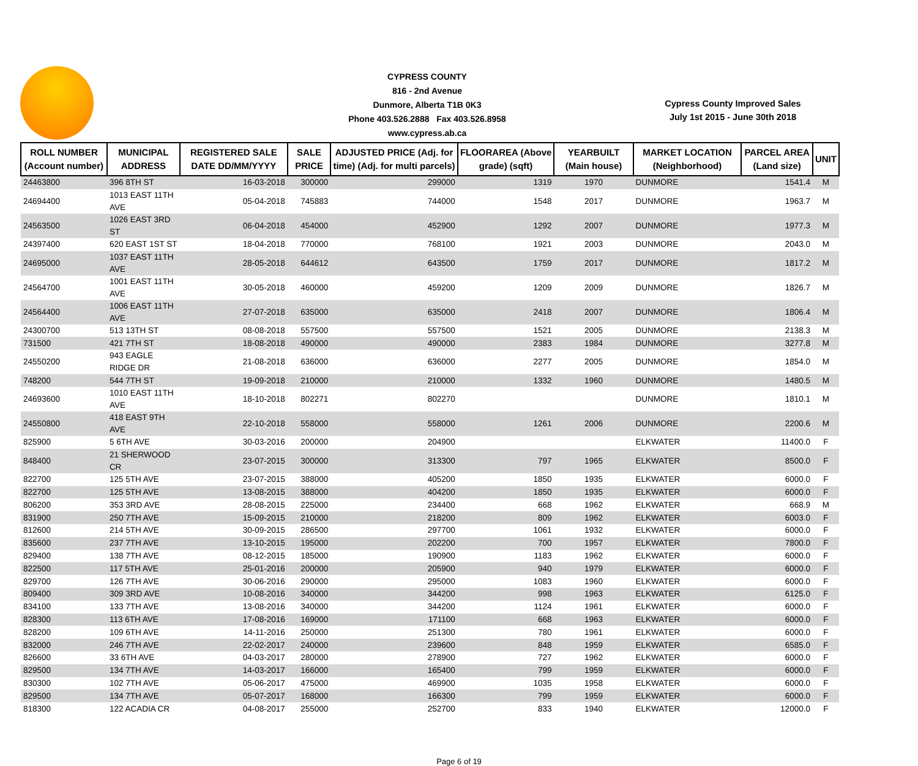CYPRESS COUNTY
816 - 2nd Avenue
Dunmore, Alberta T1B 0K3
Phone 403.526.2888 Fax 403.526.8958
www.cypress.ab.ca
Cypress County Improved Sales
July 1st 2015 - June 30th 2018
| ROLL NUMBER (Account number) | MUNICIPAL ADDRESS | REGISTERED SALE DATE DD/MM/YYYY | SALE PRICE | ADJUSTED PRICE (Adj. for time) (Adj. for multi parcels) | FLOORAREA (Above grade) (sqft) | YEARBUILT (Main house) | MARKET LOCATION (Neighborhood) | PARCEL AREA (Land size) | UNIT |
| --- | --- | --- | --- | --- | --- | --- | --- | --- | --- |
| 24463800 | 396 8TH ST | 16-03-2018 | 300000 | 299000 | 1319 | 1970 | DUNMORE | 1541.4 | M |
| 24694400 | 1013 EAST 11TH AVE | 05-04-2018 | 745883 | 744000 | 1548 | 2017 | DUNMORE | 1963.7 | M |
| 24563500 | 1026 EAST 3RD ST | 06-04-2018 | 454000 | 452900 | 1292 | 2007 | DUNMORE | 1977.3 | M |
| 24397400 | 620 EAST 1ST ST | 18-04-2018 | 770000 | 768100 | 1921 | 2003 | DUNMORE | 2043.0 | M |
| 24695000 | 1037 EAST 11TH AVE | 28-05-2018 | 644612 | 643500 | 1759 | 2017 | DUNMORE | 1817.2 | M |
| 24564700 | 1001 EAST 11TH AVE | 30-05-2018 | 460000 | 459200 | 1209 | 2009 | DUNMORE | 1826.7 | M |
| 24564400 | 1006 EAST 11TH AVE | 27-07-2018 | 635000 | 635000 | 2418 | 2007 | DUNMORE | 1806.4 | M |
| 24300700 | 513 13TH ST | 08-08-2018 | 557500 | 557500 | 1521 | 2005 | DUNMORE | 2138.3 | M |
| 731500 | 421 7TH ST | 18-08-2018 | 490000 | 490000 | 2383 | 1984 | DUNMORE | 3277.8 | M |
| 24550200 | 943 EAGLE RIDGE DR | 21-08-2018 | 636000 | 636000 | 2277 | 2005 | DUNMORE | 1854.0 | M |
| 748200 | 544 7TH ST | 19-09-2018 | 210000 | 210000 | 1332 | 1960 | DUNMORE | 1480.5 | M |
| 24693600 | 1010 EAST 11TH AVE | 18-10-2018 | 802271 | 802270 | | | DUNMORE | 1810.1 | M |
| 24550800 | 418 EAST 9TH AVE | 22-10-2018 | 558000 | 558000 | 1261 | 2006 | DUNMORE | 2200.6 | M |
| 825900 | 5 6TH AVE | 30-03-2016 | 200000 | 204900 | | | ELKWATER | 11400.0 | F |
| 848400 | 21 SHERWOOD CR | 23-07-2015 | 300000 | 313300 | 797 | 1965 | ELKWATER | 8500.0 | F |
| 822700 | 125 5TH AVE | 23-07-2015 | 388000 | 405200 | 1850 | 1935 | ELKWATER | 6000.0 | F |
| 822700 | 125 5TH AVE | 13-08-2015 | 388000 | 404200 | 1850 | 1935 | ELKWATER | 6000.0 | F |
| 806200 | 353 3RD AVE | 28-08-2015 | 225000 | 234400 | 668 | 1962 | ELKWATER | 668.9 | M |
| 831900 | 250 7TH AVE | 15-09-2015 | 210000 | 218200 | 809 | 1962 | ELKWATER | 6003.0 | F |
| 812600 | 214 5TH AVE | 30-09-2015 | 286500 | 297700 | 1061 | 1932 | ELKWATER | 6000.0 | F |
| 835600 | 237 7TH AVE | 13-10-2015 | 195000 | 202200 | 700 | 1957 | ELKWATER | 7800.0 | F |
| 829400 | 138 7TH AVE | 08-12-2015 | 185000 | 190900 | 1183 | 1962 | ELKWATER | 6000.0 | F |
| 822500 | 117 5TH AVE | 25-01-2016 | 200000 | 205900 | 940 | 1979 | ELKWATER | 6000.0 | F |
| 829700 | 126 7TH AVE | 30-06-2016 | 290000 | 295000 | 1083 | 1960 | ELKWATER | 6000.0 | F |
| 809400 | 309 3RD AVE | 10-08-2016 | 340000 | 344200 | 998 | 1963 | ELKWATER | 6125.0 | F |
| 834100 | 133 7TH AVE | 13-08-2016 | 340000 | 344200 | 1124 | 1961 | ELKWATER | 6000.0 | F |
| 828300 | 113 6TH AVE | 17-08-2016 | 169000 | 171100 | 668 | 1963 | ELKWATER | 6000.0 | F |
| 828200 | 109 6TH AVE | 14-11-2016 | 250000 | 251300 | 780 | 1961 | ELKWATER | 6000.0 | F |
| 832000 | 246 7TH AVE | 22-02-2017 | 240000 | 239600 | 848 | 1959 | ELKWATER | 6585.0 | F |
| 826600 | 33 6TH AVE | 04-03-2017 | 280000 | 278900 | 727 | 1962 | ELKWATER | 6000.0 | F |
| 829500 | 134 7TH AVE | 14-03-2017 | 166000 | 165400 | 799 | 1959 | ELKWATER | 6000.0 | F |
| 830300 | 102 7TH AVE | 05-06-2017 | 475000 | 469900 | 1035 | 1958 | ELKWATER | 6000.0 | F |
| 829500 | 134 7TH AVE | 05-07-2017 | 168000 | 166300 | 799 | 1959 | ELKWATER | 6000.0 | F |
| 818300 | 122 ACADIA CR | 04-08-2017 | 255000 | 252700 | 833 | 1940 | ELKWATER | 12000.0 | F |
Page 6 of 19